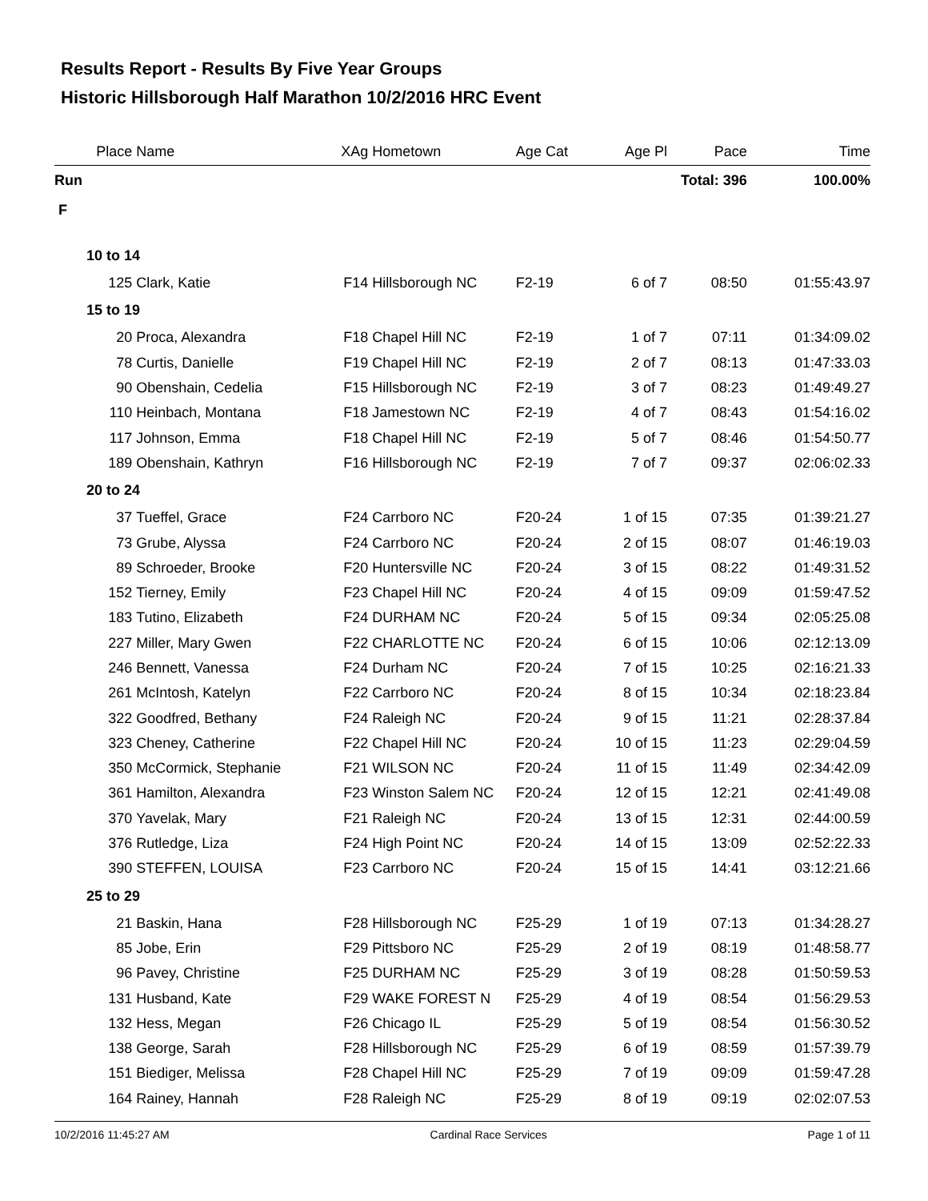Results Report - Results By Five Year Groups
Historic Hillsborough Half Marathon 10/2/2016 HRC Event
| Place | Name | XAg | Hometown | Age Cat | Age Pl | Pace | Time |
| --- | --- | --- | --- | --- | --- | --- | --- |
| Run | | | | | | Total: 396 | 100.00% |
| F | | | | | | | |
| 10 to 14 | | | | | | | |
| 125 | Clark, Katie | F14 | Hillsborough NC | F2-19 | 6 of 7 | 08:50 | 01:55:43.97 |
| 15 to 19 | | | | | | | |
| 20 | Proca, Alexandra | F18 | Chapel Hill NC | F2-19 | 1 of 7 | 07:11 | 01:34:09.02 |
| 78 | Curtis, Danielle | F19 | Chapel Hill NC | F2-19 | 2 of 7 | 08:13 | 01:47:33.03 |
| 90 | Obenshain, Cedelia | F15 | Hillsborough NC | F2-19 | 3 of 7 | 08:23 | 01:49:49.27 |
| 110 | Heinbach, Montana | F18 | Jamestown NC | F2-19 | 4 of 7 | 08:43 | 01:54:16.02 |
| 117 | Johnson, Emma | F18 | Chapel Hill NC | F2-19 | 5 of 7 | 08:46 | 01:54:50.77 |
| 189 | Obenshain, Kathryn | F16 | Hillsborough NC | F2-19 | 7 of 7 | 09:37 | 02:06:02.33 |
| 20 to 24 | | | | | | | |
| 37 | Tueffel, Grace | F24 | Carrboro NC | F20-24 | 1 of 15 | 07:35 | 01:39:21.27 |
| 73 | Grube, Alyssa | F24 | Carrboro NC | F20-24 | 2 of 15 | 08:07 | 01:46:19.03 |
| 89 | Schroeder, Brooke | F20 | Huntersville NC | F20-24 | 3 of 15 | 08:22 | 01:49:31.52 |
| 152 | Tierney, Emily | F23 | Chapel Hill NC | F20-24 | 4 of 15 | 09:09 | 01:59:47.52 |
| 183 | Tutino, Elizabeth | F24 | DURHAM NC | F20-24 | 5 of 15 | 09:34 | 02:05:25.08 |
| 227 | Miller, Mary Gwen | F22 | CHARLOTTE NC | F20-24 | 6 of 15 | 10:06 | 02:12:13.09 |
| 246 | Bennett, Vanessa | F24 | Durham NC | F20-24 | 7 of 15 | 10:25 | 02:16:21.33 |
| 261 | McIntosh, Katelyn | F22 | Carrboro NC | F20-24 | 8 of 15 | 10:34 | 02:18:23.84 |
| 322 | Goodfred, Bethany | F24 | Raleigh NC | F20-24 | 9 of 15 | 11:21 | 02:28:37.84 |
| 323 | Cheney, Catherine | F22 | Chapel Hill NC | F20-24 | 10 of 15 | 11:23 | 02:29:04.59 |
| 350 | McCormick, Stephanie | F21 | WILSON NC | F20-24 | 11 of 15 | 11:49 | 02:34:42.09 |
| 361 | Hamilton, Alexandra | F23 | Winston Salem NC | F20-24 | 12 of 15 | 12:21 | 02:41:49.08 |
| 370 | Yavelak, Mary | F21 | Raleigh NC | F20-24 | 13 of 15 | 12:31 | 02:44:00.59 |
| 376 | Rutledge, Liza | F24 | High Point NC | F20-24 | 14 of 15 | 13:09 | 02:52:22.33 |
| 390 | STEFFEN, LOUISA | F23 | Carrboro NC | F20-24 | 15 of 15 | 14:41 | 03:12:21.66 |
| 25 to 29 | | | | | | | |
| 21 | Baskin, Hana | F28 | Hillsborough NC | F25-29 | 1 of 19 | 07:13 | 01:34:28.27 |
| 85 | Jobe, Erin | F29 | Pittsboro NC | F25-29 | 2 of 19 | 08:19 | 01:48:58.77 |
| 96 | Pavey, Christine | F25 | DURHAM NC | F25-29 | 3 of 19 | 08:28 | 01:50:59.53 |
| 131 | Husband, Kate | F29 | WAKE FOREST N | F25-29 | 4 of 19 | 08:54 | 01:56:29.53 |
| 132 | Hess, Megan | F26 | Chicago IL | F25-29 | 5 of 19 | 08:54 | 01:56:30.52 |
| 138 | George, Sarah | F28 | Hillsborough NC | F25-29 | 6 of 19 | 08:59 | 01:57:39.79 |
| 151 | Biediger, Melissa | F28 | Chapel Hill NC | F25-29 | 7 of 19 | 09:09 | 01:59:47.28 |
| 164 | Rainey, Hannah | F28 | Raleigh NC | F25-29 | 8 of 19 | 09:19 | 02:02:07.53 |
10/2/2016 11:45:27 AM Cardinal Race Services Page 1 of 11